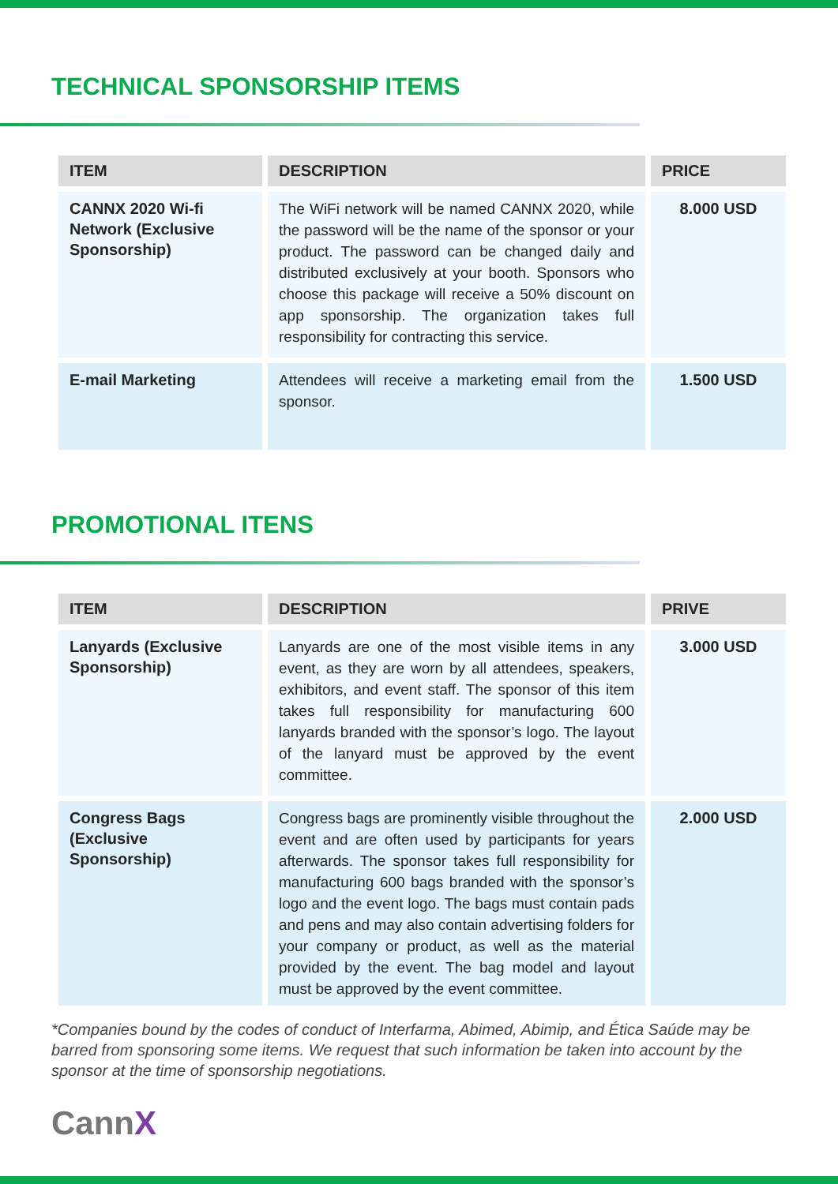TECHNICAL SPONSORSHIP ITEMS
| ITEM | DESCRIPTION | PRICE |
| --- | --- | --- |
| CANNX 2020 Wi-fi Network (Exclusive Sponsorship) | The WiFi network will be named CANNX 2020, while the password will be the name of the sponsor or your product. The password can be changed daily and distributed exclusively at your booth. Sponsors who choose this package will receive a 50% discount on app sponsorship. The organization takes full responsibility for contracting this service. | 8.000 USD |
| E-mail Marketing | Attendees will receive a marketing email from the sponsor. | 1.500 USD |
PROMOTIONAL ITENS
| ITEM | DESCRIPTION | PRIVE |
| --- | --- | --- |
| Lanyards (Exclusive Sponsorship) | Lanyards are one of the most visible items in any event, as they are worn by all attendees, speakers, exhibitors, and event staff. The sponsor of this item takes full responsibility for manufacturing 600 lanyards branded with the sponsor’s logo. The layout of the lanyard must be approved by the event committee. | 3.000 USD |
| Congress Bags (Exclusive Sponsorship) | Congress bags are prominently visible throughout the event and are often used by participants for years afterwards. The sponsor takes full responsibility for manufacturing 600 bags branded with the sponsor’s logo and the event logo. The bags must contain pads and pens and may also contain advertising folders for your company or product, as well as the material provided by the event. The bag model and layout must be approved by the event committee. | 2.000 USD |
*Companies bound by the codes of conduct of Interfarma, Abimed, Abimip, and Ética Saúde may be barred from sponsoring some items. We request that such information be taken into account by the sponsor at the time of sponsorship negotiations.
CannX